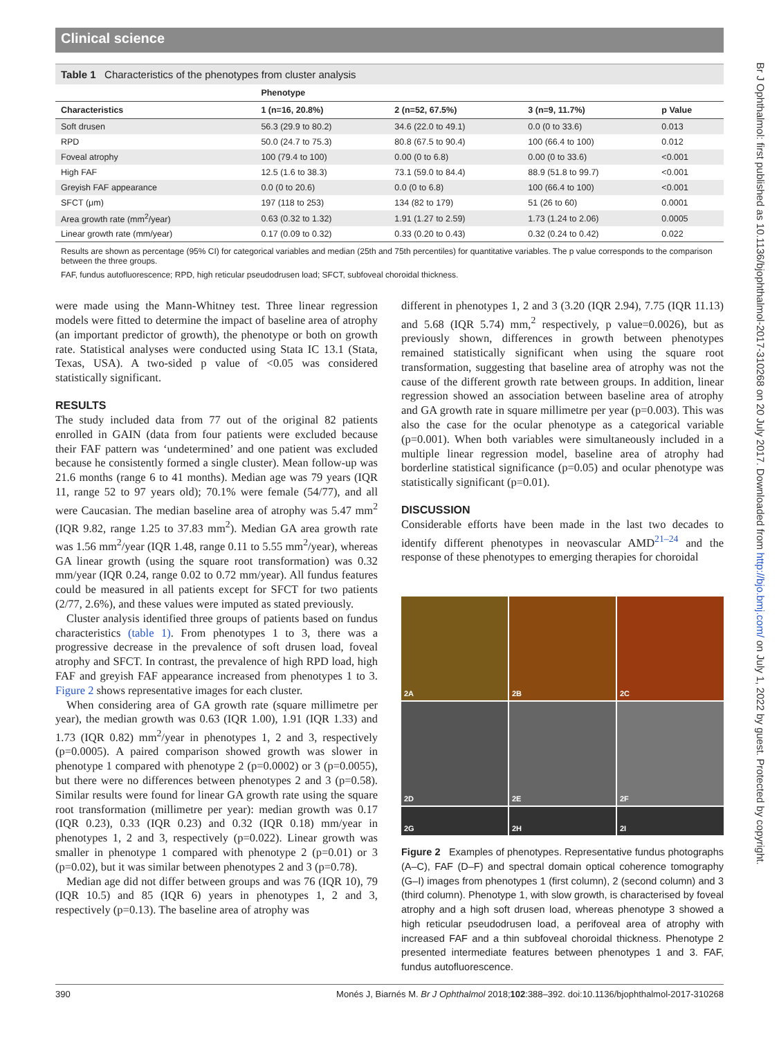Clinical science
Table 1 Characteristics of the phenotypes from cluster analysis
| | Phenotype | | | |
| --- | --- | --- | --- | --- |
| Characteristics | 1 (n=16, 20.8%) | 2 (n=52, 67.5%) | 3 (n=9, 11.7%) | p Value |
| Soft drusen | 56.3 (29.9 to 80.2) | 34.6 (22.0 to 49.1) | 0.0 (0 to 33.6) | 0.013 |
| RPD | 50.0 (24.7 to 75.3) | 80.8 (67.5 to 90.4) | 100 (66.4 to 100) | 0.012 |
| Foveal atrophy | 100 (79.4 to 100) | 0.00 (0 to 6.8) | 0.00 (0 to 33.6) | <0.001 |
| High FAF | 12.5 (1.6 to 38.3) | 73.1 (59.0 to 84.4) | 88.9 (51.8 to 99.7) | <0.001 |
| Greyish FAF appearance | 0.0 (0 to 20.6) | 0.0 (0 to 6.8) | 100 (66.4 to 100) | <0.001 |
| SFCT (μm) | 197 (118 to 253) | 134 (82 to 179) | 51 (26 to 60) | 0.0001 |
| Area growth rate (mm<sup>2</sup>/year) | 0.63 (0.32 to 1.32) | 1.91 (1.27 to 2.59) | 1.73 (1.24 to 2.06) | 0.0005 |
| Linear growth rate (mm/year) | 0.17 (0.09 to 0.32) | 0.33 (0.20 to 0.43) | 0.32 (0.24 to 0.42) | 0.022 |
Results are shown as percentage (95% CI) for categorical variables and median (25th and 75th percentiles) for quantitative variables. The p value corresponds to the comparison between the three groups.
FAF, fundus autofluorescence; RPD, high reticular pseudodrusen load; SFCT, subfoveal choroidal thickness.
were made using the Mann-Whitney test. Three linear regression models were fitted to determine the impact of baseline area of atrophy (an important predictor of growth), the phenotype or both on growth rate. Statistical analyses were conducted using Stata IC 13.1 (Stata, Texas, USA). A two-sided p value of <0.05 was considered statistically significant.
RESULTS
The study included data from 77 out of the original 82 patients enrolled in GAIN (data from four patients were excluded because their FAF pattern was ‘undetermined’ and one patient was excluded because he consistently formed a single cluster). Mean follow-up was 21.6 months (range 6 to 41 months). Median age was 79 years (IQR 11, range 52 to 97 years old); 70.1% were female (54/77), and all were Caucasian. The median baseline area of atrophy was 5.47 mm<sup>2</sup> (IQR 9.82, range 1.25 to 37.83 mm<sup>2</sup>). Median GA area growth rate was 1.56 mm<sup>2</sup>/year (IQR 1.48, range 0.11 to 5.55 mm<sup>2</sup>/year), whereas GA linear growth (using the square root transformation) was 0.32 mm/year (IQR 0.24, range 0.02 to 0.72 mm/year). All fundus features could be measured in all patients except for SFCT for two patients (2/77, 2.6%), and these values were imputed as stated previously.
Cluster analysis identified three groups of patients based on fundus characteristics (table 1). From phenotypes 1 to 3, there was a progressive decrease in the prevalence of soft drusen load, foveal atrophy and SFCT. In contrast, the prevalence of high RPD load, high FAF and greyish FAF appearance increased from phenotypes 1 to 3. Figure 2 shows representative images for each cluster.
When considering area of GA growth rate (square millimetre per year), the median growth was 0.63 (IQR 1.00), 1.91 (IQR 1.33) and 1.73 (IQR 0.82) mm<sup>2</sup>/year in phenotypes 1, 2 and 3, respectively (p=0.0005). A paired comparison showed growth was slower in phenotype 1 compared with phenotype 2 (p=0.0002) or 3 (p=0.0055), but there were no differences between phenotypes 2 and 3 (p=0.58). Similar results were found for linear GA growth rate using the square root transformation (millimetre per year): median growth was 0.17 (IQR 0.23), 0.33 (IQR 0.23) and 0.32 (IQR 0.18) mm/year in phenotypes 1, 2 and 3, respectively (p=0.022). Linear growth was smaller in phenotype 1 compared with phenotype 2 (p=0.01) or 3 (p=0.02), but it was similar between phenotypes 2 and 3 (p=0.78).
Median age did not differ between groups and was 76 (IQR 10), 79 (IQR 10.5) and 85 (IQR 6) years in phenotypes 1, 2 and 3, respectively (p=0.13). The baseline area of atrophy was
different in phenotypes 1, 2 and 3 (3.20 (IQR 2.94), 7.75 (IQR 11.13) and 5.68 (IQR 5.74) mm,<sup>2</sup> respectively, p value=0.0026), but as previously shown, differences in growth between phenotypes remained statistically significant when using the square root transformation, suggesting that baseline area of atrophy was not the cause of the different growth rate between groups. In addition, linear regression showed an association between baseline area of atrophy and GA growth rate in square millimetre per year (p=0.003). This was also the case for the ocular phenotype as a categorical variable (p=0.001). When both variables were simultaneously included in a multiple linear regression model, baseline area of atrophy had borderline statistical significance (p=0.05) and ocular phenotype was statistically significant (p=0.01).
DISCUSSION
Considerable efforts have been made in the last two decades to identify different phenotypes in neovascular AMD<sup>21–24</sup> and the response of these phenotypes to emerging therapies for choroidal
2A
2B
2C
2D
2E
2F
2G
2H
2I
Figure 2 Examples of phenotypes. Representative fundus photographs (A–C), FAF (D–F) and spectral domain optical coherence tomography (G–I) images from phenotypes 1 (first column), 2 (second column) and 3 (third column). Phenotype 1, with slow growth, is characterised by foveal atrophy and a high soft drusen load, whereas phenotype 3 showed a high reticular pseudodrusen load, a perifoveal area of atrophy with increased FAF and a thin subfoveal choroidal thickness. Phenotype 2 presented intermediate features between phenotypes 1 and 3. FAF, fundus autofluorescence.
390 Monés J, Biarnés M. Br J Ophthalmol 2018;102:388–392. doi:10.1136/bjophthalmol-2017-310268
Br J Ophthalmol: first published as 10.1136/bjophthalmol-2017-310268 on 20 July 2017. Downloaded from http://bjo.bmj.com/ on July 1, 2022 by guest. Protected by copyright.